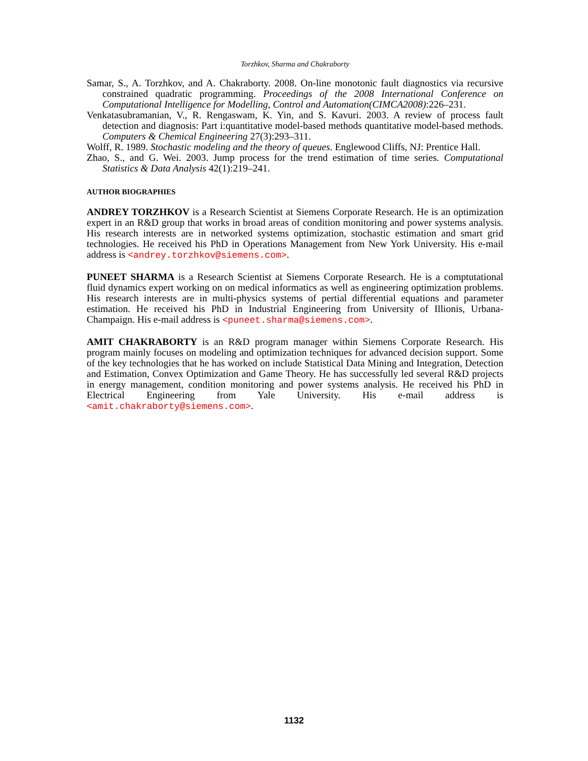Torzhkov, Sharma and Chakraborty
Samar, S., A. Torzhkov, and A. Chakraborty. 2008. On-line monotonic fault diagnostics via recursive constrained quadratic programming. Proceedings of the 2008 International Conference on Computational Intelligence for Modelling, Control and Automation(CIMCA2008):226–231.
Venkatasubramanian, V., R. Rengaswam, K. Yin, and S. Kavuri. 2003. A review of process fault detection and diagnosis: Part i:quantitative model-based methods quantitative model-based methods. Computers & Chemical Engineering 27(3):293–311.
Wolff, R. 1989. Stochastic modeling and the theory of queues. Englewood Cliffs, NJ: Prentice Hall.
Zhao, S., and G. Wei. 2003. Jump process for the trend estimation of time series. Computational Statistics & Data Analysis 42(1):219–241.
AUTHOR BIOGRAPHIES
ANDREY TORZHKOV is a Research Scientist at Siemens Corporate Research. He is an optimization expert in an R&D group that works in broad areas of condition monitoring and power systems analysis. His research interests are in networked systems optimization, stochastic estimation and smart grid technologies. He received his PhD in Operations Management from New York University. His e-mail address is <andrey.torzhkov@siemens.com>.
PUNEET SHARMA is a Research Scientist at Siemens Corporate Research. He is a comptutational fluid dynamics expert working on on medical informatics as well as engineering optimization problems. His research interests are in multi-physics systems of pertial differential equations and parameter estimation. He received his PhD in Industrial Engineering from University of Illionis, Urbana-Champaign. His e-mail address is <puneet.sharma@siemens.com>.
AMIT CHAKRABORTY is an R&D program manager within Siemens Corporate Research. His program mainly focuses on modeling and optimization techniques for advanced decision support. Some of the key technologies that he has worked on include Statistical Data Mining and Integration, Detection and Estimation, Convex Optimization and Game Theory. He has successfully led several R&D projects in energy management, condition monitoring and power systems analysis. He received his PhD in Electrical Engineering from Yale University. His e-mail address is <amit.chakraborty@siemens.com>.
1132